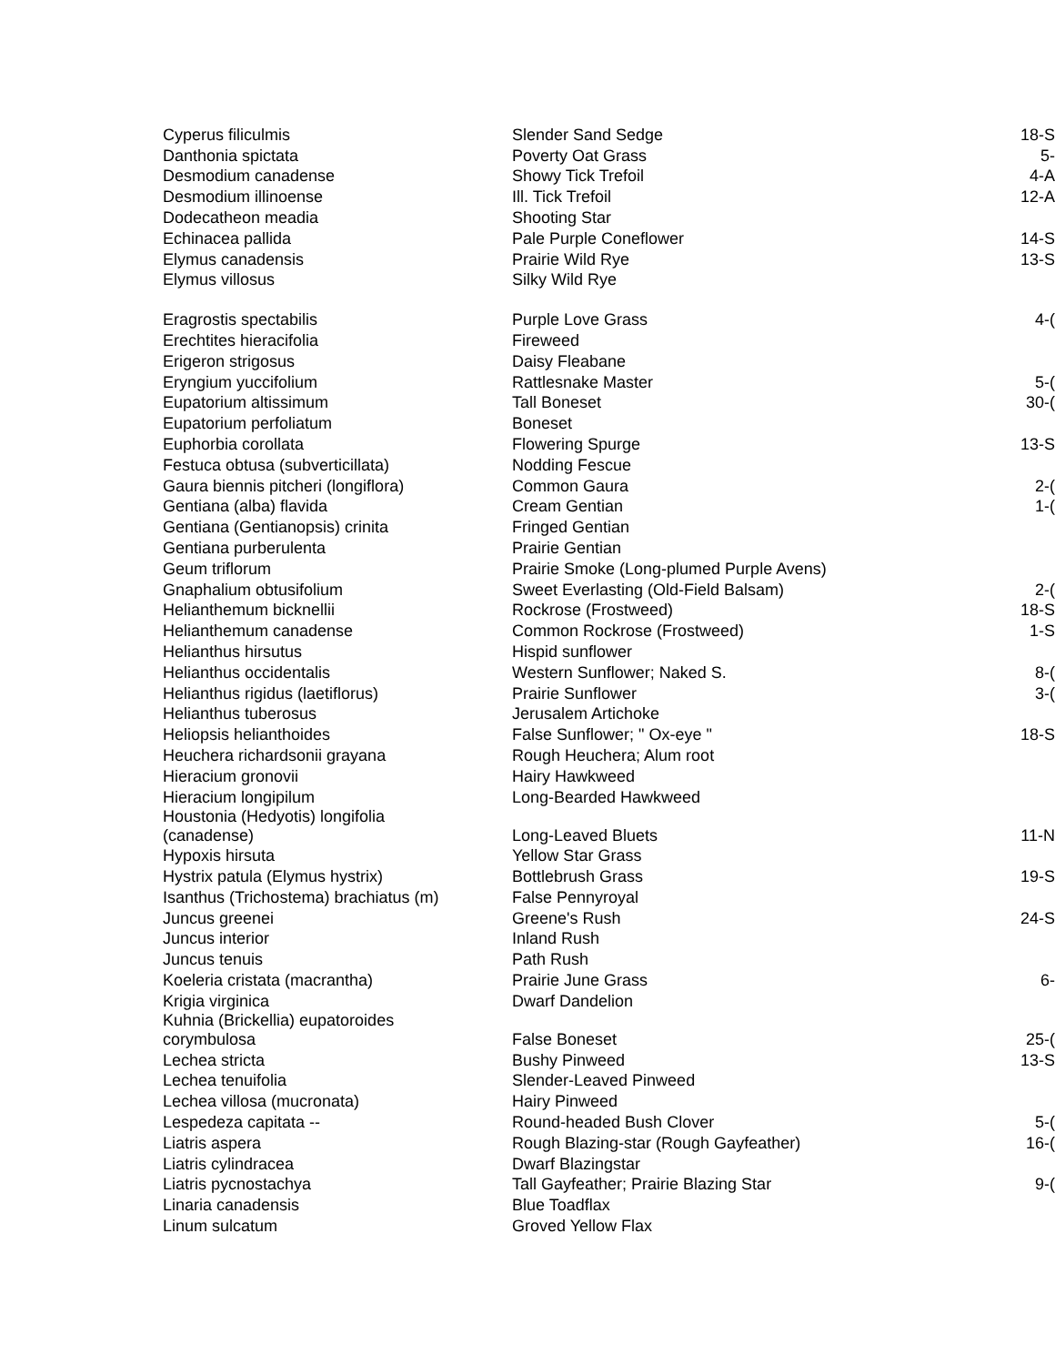| Cyperus filiculmis | Slender Sand Sedge | 18-S |
| Danthonia spictata | Poverty Oat Grass | 5- |
| Desmodium canadense | Showy Tick Trefoil | 4-A |
| Desmodium illinoense | Ill. Tick Trefoil | 12-A |
| Dodecatheon meadia | Shooting Star | |
| Echinacea pallida | Pale Purple Coneflower | 14-S |
| Elymus canadensis | Prairie Wild Rye | 13-S |
| Elymus villosus | Silky Wild Rye | |
| Eragrostis spectabilis | Purple Love Grass | 4-( |
| Erechtites hieracifolia | Fireweed | |
| Erigeron strigosus | Daisy Fleabane | |
| Eryngium yuccifolium | Rattlesnake Master | 5-( |
| Eupatorium altissimum | Tall Boneset | 30-( |
| Eupatorium perfoliatum | Boneset | |
| Euphorbia corollata | Flowering Spurge | 13-S |
| Festuca obtusa (subverticillata) | Nodding Fescue | |
| Gaura biennis pitcheri (longiflora) | Common Gaura | 2-( |
| Gentiana (alba) flavida | Cream Gentian | 1-( |
| Gentiana (Gentianopsis) crinita | Fringed Gentian | |
| Gentiana purberulenta | Prairie Gentian | |
| Geum triflorum | Prairie Smoke (Long-plumed Purple Avens) | |
| Gnaphalium obtusifolium | Sweet Everlasting (Old-Field Balsam) | 2-( |
| Helianthemum bicknellii | Rockrose (Frostweed) | 18-S |
| Helianthemum canadense | Common Rockrose (Frostweed) | 1-S |
| Helianthus hirsutus | Hispid sunflower | |
| Helianthus occidentalis | Western Sunflower; Naked S. | 8-( |
| Helianthus rigidus (laetiflorus) | Prairie Sunflower | 3-( |
| Helianthus tuberosus | Jerusalem Artichoke | |
| Heliopsis helianthoides | False Sunflower; " Ox-eye " | 18-S |
| Heuchera richardsonii grayana | Rough Heuchera; Alum root | |
| Hieracium gronovii | Hairy Hawkweed | |
| Hieracium longipilum | Long-Bearded Hawkweed | |
| Houstonia (Hedyotis) longifolia (canadense) | Long-Leaved Bluets | 11-N |
| Hypoxis hirsuta | Yellow Star Grass | |
| Hystrix patula (Elymus hystrix) | Bottlebrush Grass | 19-S |
| Isanthus (Trichostema) brachiatus (m) | False Pennyroyal | |
| Juncus greenei | Greene's Rush | 24-S |
| Juncus interior | Inland Rush | |
| Juncus tenuis | Path Rush | |
| Koeleria cristata (macrantha) | Prairie June Grass | 6- |
| Krigia virginica | Dwarf Dandelion | |
| Kuhnia (Brickellia) eupatoroides corymbulosa | False Boneset | 25-( |
| Lechea stricta | Bushy Pinweed | 13-S |
| Lechea tenuifolia | Slender-Leaved Pinweed | |
| Lechea villosa (mucronata) | Hairy Pinweed | |
| Lespedeza capitata -- | Round-headed Bush Clover | 5-( |
| Liatris aspera | Rough Blazing-star (Rough Gayfeather) | 16-( |
| Liatris cylindracea | Dwarf Blazingstar | |
| Liatris pycnostachya | Tall Gayfeather; Prairie Blazing Star | 9-( |
| Linaria canadensis | Blue Toadflax | |
| Linum sulcatum | Groved Yellow Flax | |